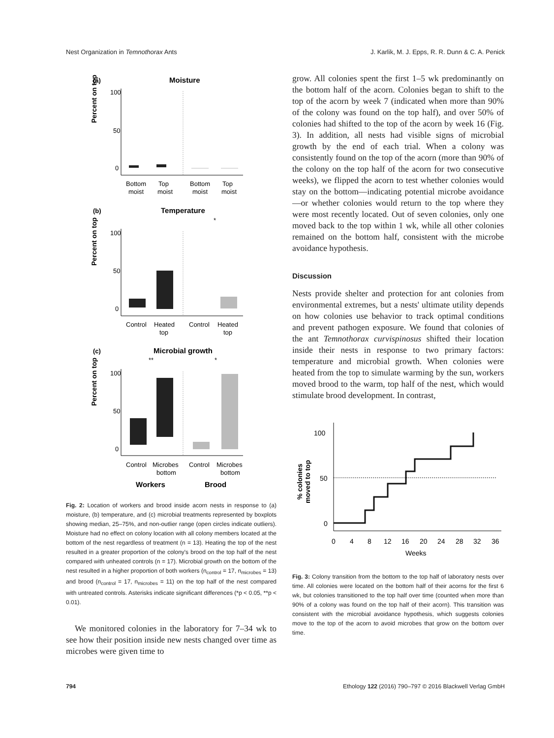Nest Organization in Temnothorax Ants J. Karlik, M. J. Epps, R. R. Dunn & C. A. Penick
(a)
Moisture
Percent on top
100
50
0
Bottom
moist
Top
moist
Bottom
moist
Top
moist
(b)
Temperature
Percent on top
100
50
0
*
Control
Heated
top
Control
Heated
top
(c)
Microbial growth
**
*
Percent on top
100
50
0
Control
Microbes
bottom
Control
Microbes
bottom
Workers
Brood
Fig. 2: Location of workers and brood inside acorn nests in response to (a) moisture, (b) temperature, and (c) microbial treatments represented by boxplots showing median, 25–75%, and non-outlier range (open circles indicate outliers). Moisture had no effect on colony location with all colony members located at the bottom of the nest regardless of treatment (n = 13). Heating the top of the nest resulted in a greater proportion of the colony's brood on the top half of the nest compared with unheated controls (n = 17). Microbial growth on the bottom of the nest resulted in a higher proportion of both workers (n<sub>control</sub> = 17, n<sub>microbes</sub> = 13) and brood (n<sub>control</sub> = 17, n<sub>microbes</sub> = 11) on the top half of the nest compared with untreated controls. Asterisks indicate significant differences (*p < 0.05, **p < 0.01).
We monitored colonies in the laboratory for 7–34 wk to see how their position inside new nests changed over time as microbes were given time to
grow. All colonies spent the first 1–5 wk predominantly on the bottom half of the acorn. Colonies began to shift to the top of the acorn by week 7 (indicated when more than 90% of the colony was found on the top half), and over 50% of colonies had shifted to the top of the acorn by week 16 (Fig. 3). In addition, all nests had visible signs of microbial growth by the end of each trial. When a colony was consistently found on the top of the acorn (more than 90% of the colony on the top half of the acorn for two consecutive weeks), we flipped the acorn to test whether colonies would stay on the bottom—indicating potential microbe avoidance—or whether colonies would return to the top where they were most recently located. Out of seven colonies, only one moved back to the top within 1 wk, while all other colonies remained on the bottom half, consistent with the microbe avoidance hypothesis.
Discussion
Nests provide shelter and protection for ant colonies from environmental extremes, but a nests' ultimate utility depends on how colonies use behavior to track optimal conditions and prevent pathogen exposure. We found that colonies of the ant Temnothorax curvispinosus shifted their location inside their nests in response to two primary factors: temperature and microbial growth. When colonies were heated from the top to simulate warming by the sun, workers moved brood to the warm, top half of the nest, which would stimulate brood development. In contrast,
% colonies
moved to top
100
50
0
0
4
8
12
16
20
24
28
32
36
Weeks
Fig. 3: Colony transition from the bottom to the top half of laboratory nests over time. All colonies were located on the bottom half of their acorns for the first 6 wk, but colonies transitioned to the top half over time (counted when more than 90% of a colony was found on the top half of their acorn). This transition was consistent with the microbial avoidance hypothesis, which suggests colonies move to the top of the acorn to avoid microbes that grow on the bottom over time.
794 Ethology 122 (2016) 790–797 © 2016 Blackwell Verlag GmbH